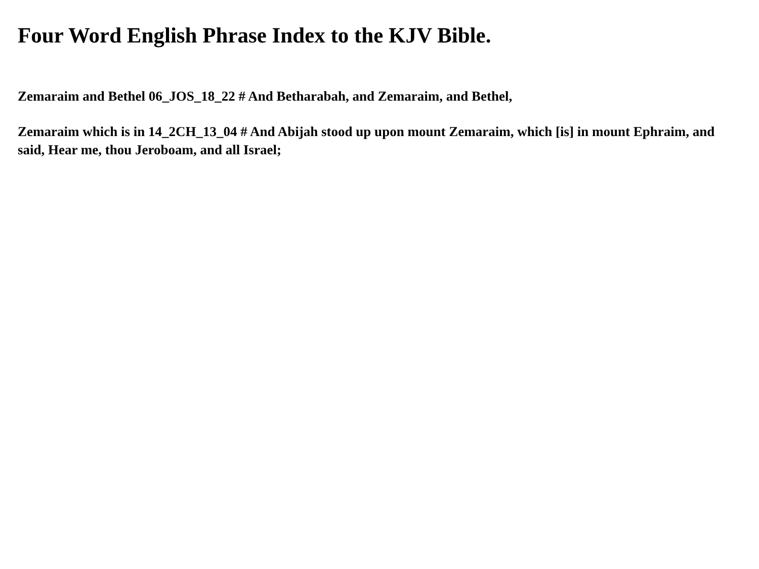Four Word English Phrase Index to the KJV Bible.
Zemaraim and Bethel 06_JOS_18_22 # And Betharabah, and Zemaraim, and Bethel,
Zemaraim which is in 14_2CH_13_04 # And Abijah stood up upon mount Zemaraim, which [is] in mount Ephraim, and said, Hear me, thou Jeroboam, and all Israel;